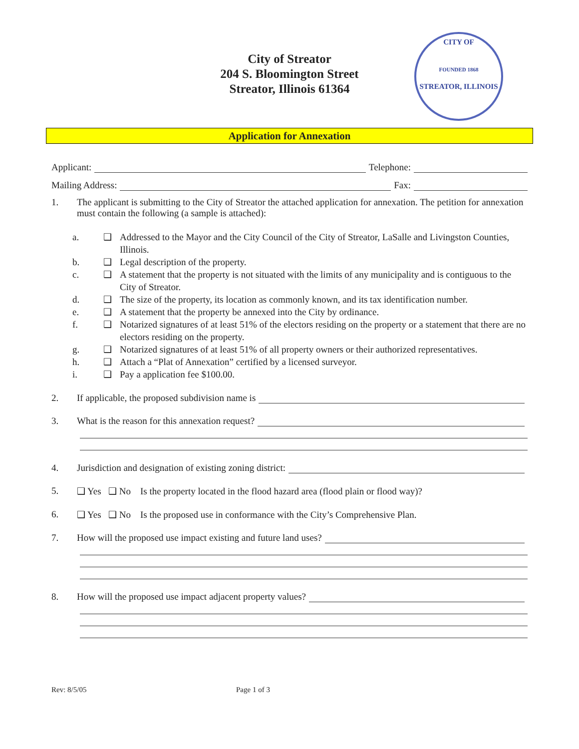City of Streator
204 S. Bloomington Street
Streator, Illinois 61364
CITY OF
FOUNDED 1868
STREATOR, ILLINOIS
Application for Annexation
Applicant: Telephone:
Mailing Address: Fax:
1. The applicant is submitting to the City of Streator the attached application for annexation. The petition for annexation must contain the following (a sample is attached):
a. ❑ Addressed to the Mayor and the City Council of the City of Streator, LaSalle and Livingston Counties, Illinois.
b. ❑ Legal description of the property.
c. ❑ A statement that the property is not situated with the limits of any municipality and is contiguous to the City of Streator.
d. ❑ The size of the property, its location as commonly known, and its tax identification number.
e. ❑ A statement that the property be annexed into the City by ordinance.
f. ❑ Notarized signatures of at least 51% of the electors residing on the property or a statement that there are no electors residing on the property.
g. ❑ Notarized signatures of at least 51% of all property owners or their authorized representatives.
h. ❑ Attach a “Plat of Annexation” certified by a licensed surveyor.
i. ❑ Pay a application fee $100.00.
2. If applicable, the proposed subdivision name is
3. What is the reason for this annexation request?
4. Jurisdiction and designation of existing zoning district:
5. ❑ Yes ❑ No Is the property located in the flood hazard area (flood plain or flood way)?
6. ❑ Yes ❑ No Is the proposed use in conformance with the City’s Comprehensive Plan.
7. How will the proposed use impact existing and future land uses?
8. How will the proposed use impact adjacent property values?
Rev: 8/5/05 Page 1 of 3